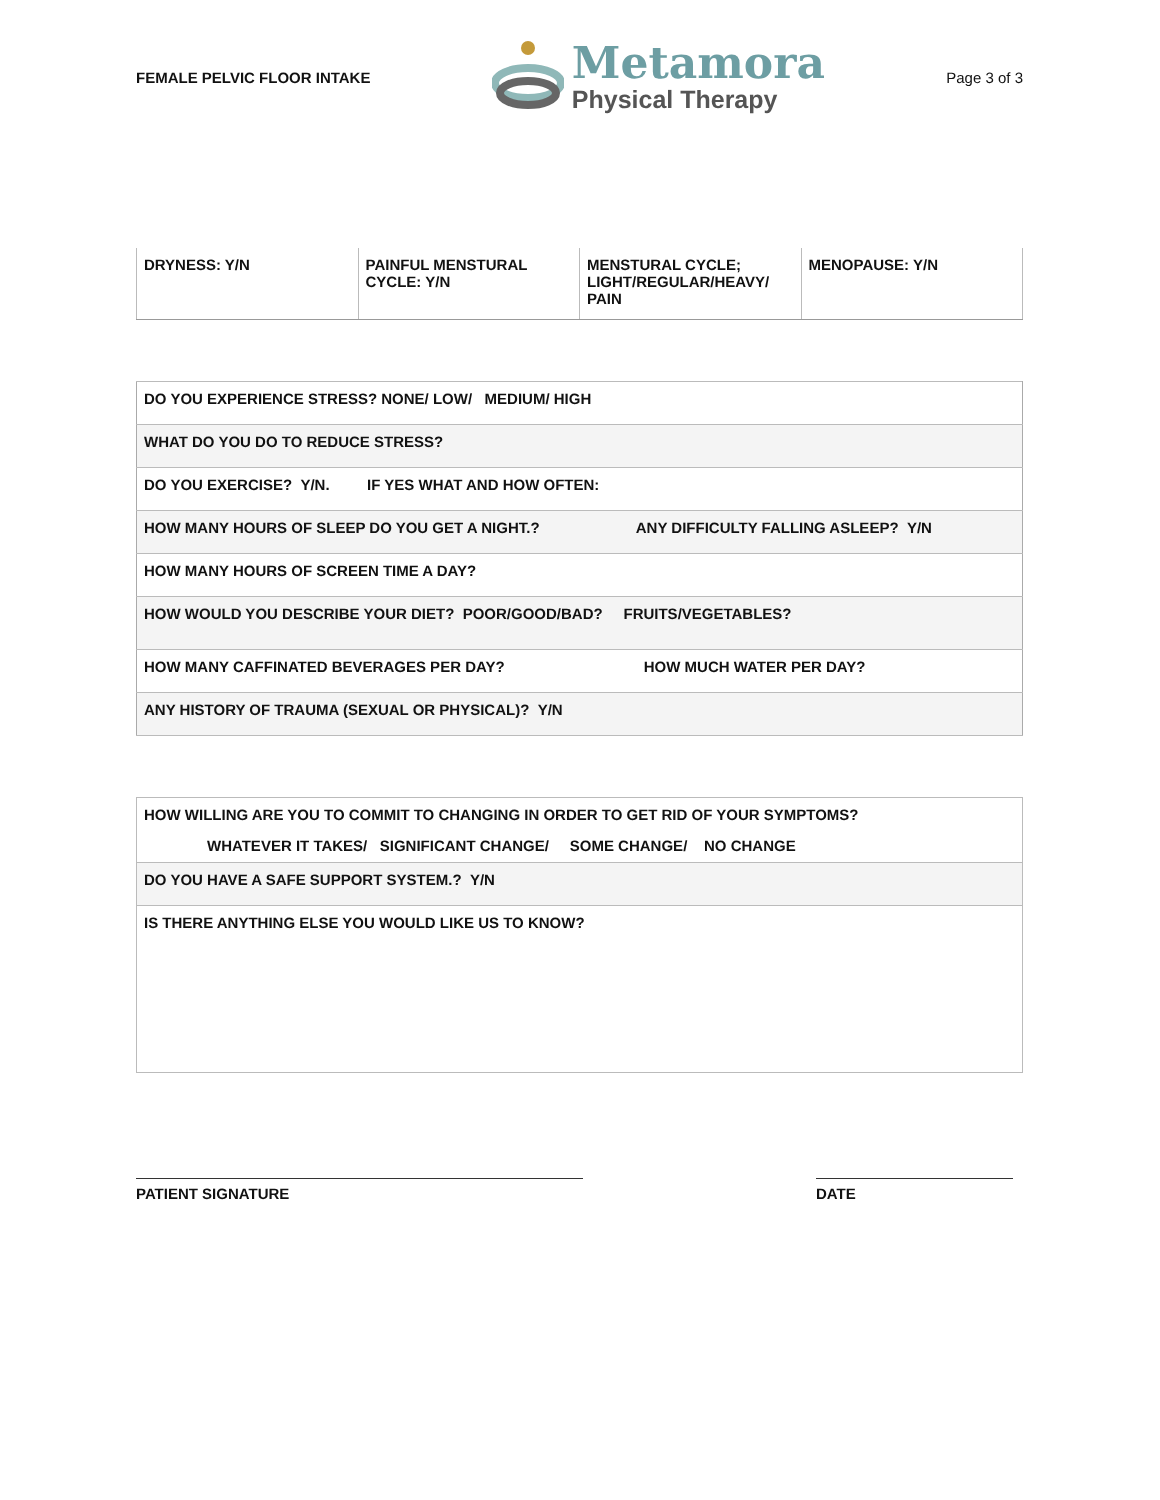FEMALE PELVIC FLOOR INTAKE
Metamora
Physical Therapy
Page 3 of 3
| DRYNESS: Y/N | PAINFUL MENSTURAL CYCLE: Y/N | MENSTURAL CYCLE; LIGHT/REGULAR/HEAVY/ PAIN | MENOPAUSE: Y/N |
| DO YOU EXPERIENCE STRESS? NONE/ LOW/ MEDIUM/ HIGH |
| WHAT DO YOU DO TO REDUCE STRESS? |
| DO YOU EXERCISE? Y/N. IF YES WHAT AND HOW OFTEN: |
| HOW MANY HOURS OF SLEEP DO YOU GET A NIGHT.? ANY DIFFICULTY FALLING ASLEEP? Y/N |
| HOW MANY HOURS OF SCREEN TIME A DAY? |
| HOW WOULD YOU DESCRIBE YOUR DIET? POOR/GOOD/BAD? FRUITS/VEGETABLES? |
| HOW MANY CAFFINATED BEVERAGES PER DAY? HOW MUCH WATER PER DAY? |
| ANY HISTORY OF TRAUMA (SEXUAL OR PHYSICAL)? Y/N |
| HOW WILLING ARE YOU TO COMMIT TO CHANGING IN ORDER TO GET RID OF YOUR SYMPTOMS? WHATEVER IT TAKES/ SIGNIFICANT CHANGE/ SOME CHANGE/ NO CHANGE |
| DO YOU HAVE A SAFE SUPPORT SYSTEM.? Y/N |
| IS THERE ANYTHING ELSE YOU WOULD LIKE US TO KNOW? |
PATIENT SIGNATURE DATE